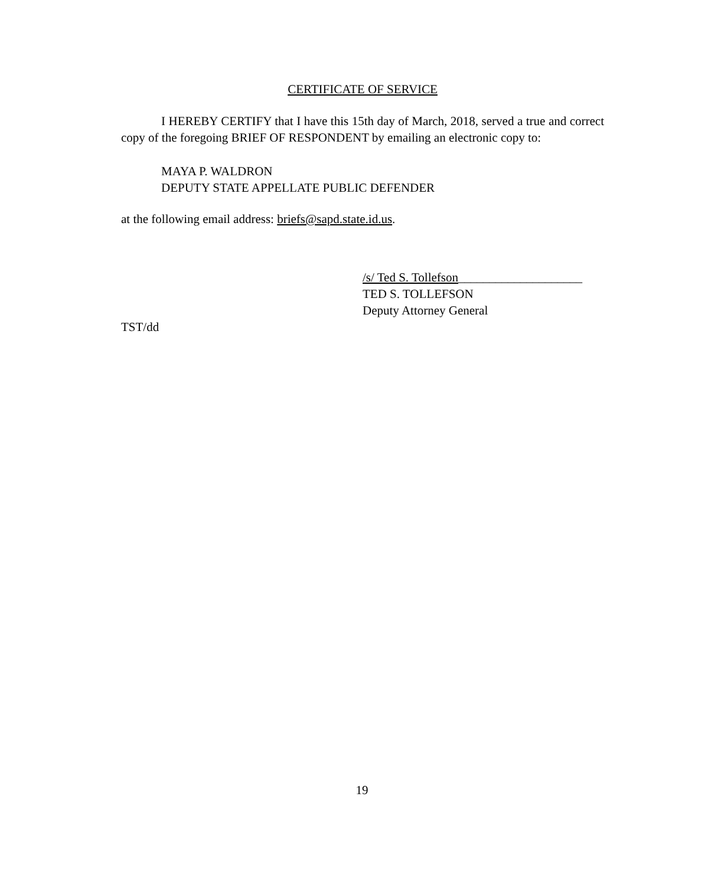CERTIFICATE OF SERVICE
I HEREBY CERTIFY that I have this 15th day of March, 2018, served a true and correct copy of the foregoing BRIEF OF RESPONDENT by emailing an electronic copy to:
MAYA P. WALDRON
DEPUTY STATE APPELLATE PUBLIC DEFENDER
at the following email address: briefs@sapd.state.id.us.
/s/ Ted S. Tollefson____________________
TED S. TOLLEFSON
Deputy Attorney General
TST/dd
19